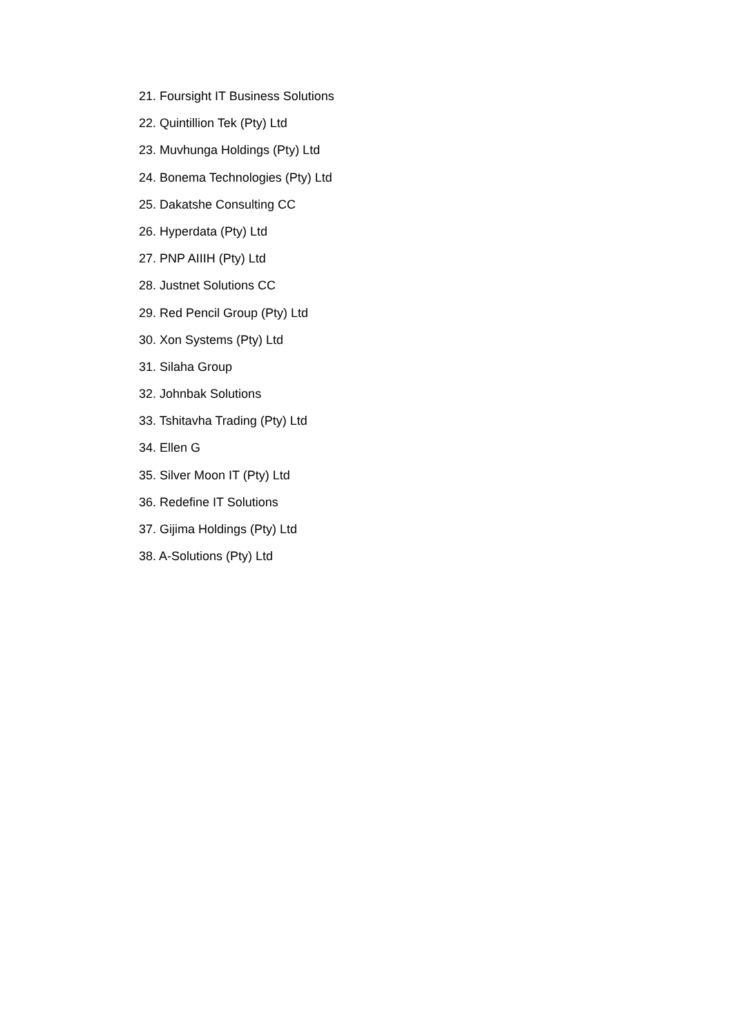21. Foursight IT Business Solutions
22. Quintillion Tek (Pty) Ltd
23. Muvhunga Holdings (Pty) Ltd
24. Bonema Technologies (Pty) Ltd
25. Dakatshe Consulting CC
26. Hyperdata (Pty) Ltd
27. PNP AIIIH (Pty) Ltd
28. Justnet Solutions CC
29. Red Pencil Group (Pty) Ltd
30. Xon Systems (Pty) Ltd
31. Silaha Group
32. Johnbak Solutions
33. Tshitavha Trading (Pty) Ltd
34. Ellen G
35. Silver Moon IT (Pty) Ltd
36. Redefine IT Solutions
37. Gijima Holdings (Pty) Ltd
38. A-Solutions (Pty) Ltd